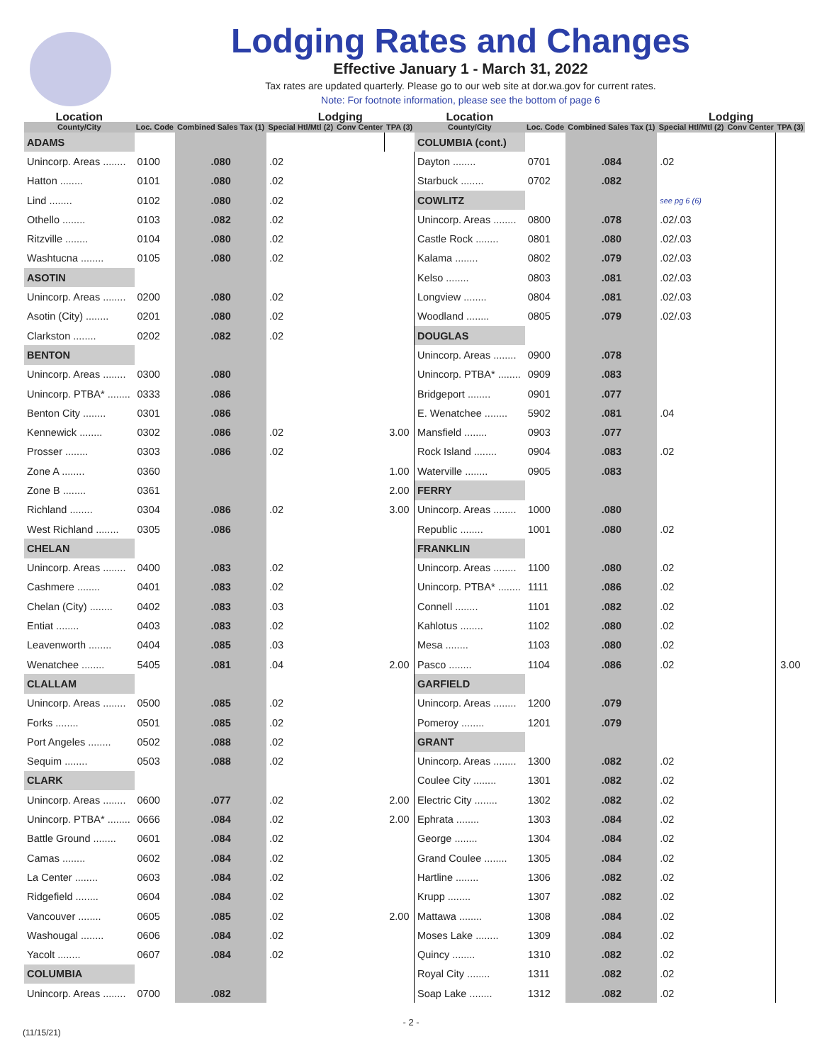Lodging Rates and Changes
Effective January 1 - March 31, 2022
Tax rates are updated quarterly. Please go to our web site at dor.wa.gov for current rates.
Note: For footnote information, please see the bottom of page 6
| Location | | | Lodging | | |
| --- | --- | --- | --- | --- | --- |
| County/City | Loc. Code | Combined Sales Tax (1) | Special Htl/Mtl (2) | Conv Center | TPA (3) |
| ADAMS | | | | | |
| Unincorp. Areas ........ | 0100 | .080 | .02 | | |
| Hatton ........ | 0101 | .080 | .02 | | |
| Lind ........ | 0102 | .080 | .02 | | |
| Othello ........ | 0103 | .082 | .02 | | |
| Ritzville ........ | 0104 | .080 | .02 | | |
| Washtucna ........ | 0105 | .080 | .02 | | |
| ASOTIN | | | | | |
| Unincorp. Areas ........ | 0200 | .080 | .02 | | |
| Asotin (City) ........ | 0201 | .080 | .02 | | |
| Clarkston ........ | 0202 | .082 | .02 | | |
| BENTON | | | | | |
| Unincorp. Areas ........ | 0300 | .080 | | | |
| Unincorp. PTBA* ........ | 0333 | .086 | | | |
| Benton City ........ | 0301 | .086 | | | |
| Kennewick ........ | 0302 | .086 | .02 | | 3.00 |
| Prosser ........ | 0303 | .086 | .02 | | |
| Zone A ........ | 0360 | | | | 1.00 |
| Zone B ........ | 0361 | | | | 2.00 |
| Richland ........ | 0304 | .086 | .02 | | 3.00 |
| West Richland ........ | 0305 | .086 | | | |
| CHELAN | | | | | |
| Unincorp. Areas ........ | 0400 | .083 | .02 | | |
| Cashmere ........ | 0401 | .083 | .02 | | |
| Chelan (City) ........ | 0402 | .083 | .03 | | |
| Entiat ........ | 0403 | .083 | .02 | | |
| Leavenworth ........ | 0404 | .085 | .03 | | |
| Wenatchee ........ | 5405 | .081 | .04 | | 2.00 |
| CLALLAM | | | | | |
| Unincorp. Areas ........ | 0500 | .085 | .02 | | |
| Forks ........ | 0501 | .085 | .02 | | |
| Port Angeles ........ | 0502 | .088 | .02 | | |
| Sequim ........ | 0503 | .088 | .02 | | |
| CLARK | | | | | |
| Unincorp. Areas ........ | 0600 | .077 | .02 | | 2.00 |
| Unincorp. PTBA* ........ | 0666 | .084 | .02 | | 2.00 |
| Battle Ground ........ | 0601 | .084 | .02 | | |
| Camas ........ | 0602 | .084 | .02 | | |
| La Center ........ | 0603 | .084 | .02 | | |
| Ridgefield ........ | 0604 | .084 | .02 | | |
| Vancouver ........ | 0605 | .085 | .02 | | 2.00 |
| Washougal ........ | 0606 | .084 | .02 | | |
| Yacolt ........ | 0607 | .084 | .02 | | |
| COLUMBIA | | | | | |
| Unincorp. Areas ........ | 0700 | .082 | | | |
| Location | | | Lodging | | |
| --- | --- | --- | --- | --- | --- |
| County/City | Loc. Code | Combined Sales Tax (1) | Special Htl/Mtl (2) | Conv Center | TPA (3) |
| COLUMBIA (cont.) | | | | | |
| Dayton ........ | 0701 | .084 | .02 | | |
| Starbuck ........ | 0702 | .082 | | | |
| COWLITZ | | | see pg 6 (6) | | |
| Unincorp. Areas ........ | 0800 | .078 | .02/.03 | | |
| Castle Rock ........ | 0801 | .080 | .02/.03 | | |
| Kalama ........ | 0802 | .079 | .02/.03 | | |
| Kelso ........ | 0803 | .081 | .02/.03 | | |
| Longview ........ | 0804 | .081 | .02/.03 | | |
| Woodland ........ | 0805 | .079 | .02/.03 | | |
| DOUGLAS | | | | | |
| Unincorp. Areas ........ | 0900 | .078 | | | |
| Unincorp. PTBA* ........ | 0909 | .083 | | | |
| Bridgeport ........ | 0901 | .077 | | | |
| E. Wenatchee ........ | 5902 | .081 | .04 | | |
| Mansfield ........ | 0903 | .077 | | | |
| Rock Island ........ | 0904 | .083 | .02 | | |
| Waterville ........ | 0905 | .083 | | | |
| FERRY | | | | | |
| Unincorp. Areas ........ | 1000 | .080 | | | |
| Republic ........ | 1001 | .080 | .02 | | |
| FRANKLIN | | | | | |
| Unincorp. Areas ........ | 1100 | .080 | .02 | | |
| Unincorp. PTBA* ........ | 1111 | .086 | .02 | | |
| Connell ........ | 1101 | .082 | .02 | | |
| Kahlotus ........ | 1102 | .080 | .02 | | |
| Mesa ........ | 1103 | .080 | .02 | | |
| Pasco ........ | 1104 | .086 | .02 | | 3.00 |
| GARFIELD | | | | | |
| Unincorp. Areas ........ | 1200 | .079 | | | |
| Pomeroy ........ | 1201 | .079 | | | |
| GRANT | | | | | |
| Unincorp. Areas ........ | 1300 | .082 | .02 | | |
| Coulee City ........ | 1301 | .082 | .02 | | |
| Electric City ........ | 1302 | .082 | .02 | | |
| Ephrata ........ | 1303 | .084 | .02 | | |
| George ........ | 1304 | .084 | .02 | | |
| Grand Coulee ........ | 1305 | .084 | .02 | | |
| Hartline ........ | 1306 | .082 | .02 | | |
| Krupp ........ | 1307 | .082 | .02 | | |
| Mattawa ........ | 1308 | .084 | .02 | | |
| Moses Lake ........ | 1309 | .084 | .02 | | |
| Quincy ........ | 1310 | .082 | .02 | | |
| Royal City ........ | 1311 | .082 | .02 | | |
| Soap Lake ........ | 1312 | .082 | .02 | | |
- 2 -
(11/15/21)